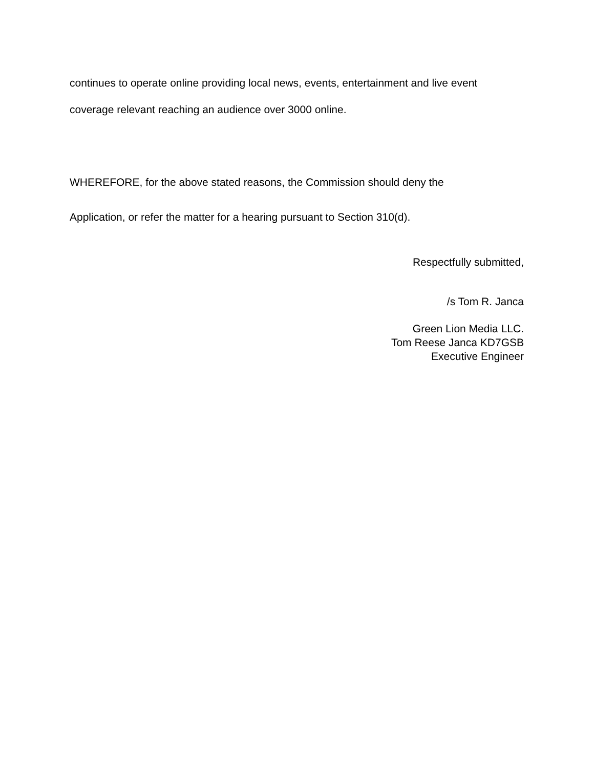continues to operate online providing local news, events, entertainment and live event
coverage relevant reaching an audience over 3000 online.
WHEREFORE, for the above stated reasons, the Commission should deny the
Application, or refer the matter for a hearing pursuant to Section 310(d).
Respectfully submitted,
/s Tom R. Janca
Green Lion Media LLC.
Tom Reese Janca KD7GSB
Executive Engineer